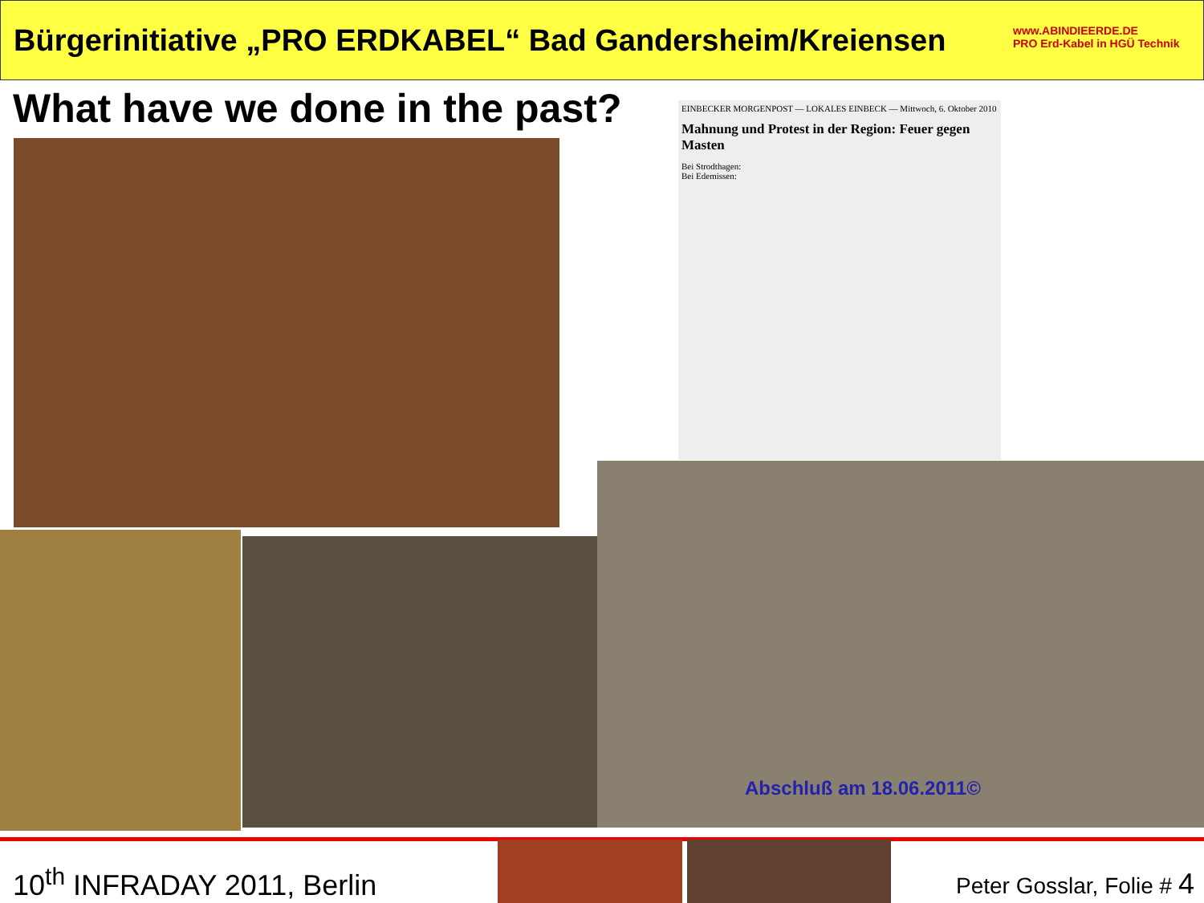Bürgerinitiative „PRO ERDKABEL“ Bad Gandersheim/Kreiensen
What have we done in the past?
www.ABINDIEERDE.DE
PRO Erd-Kabel in HGÜ Technik
EINBECKER MORGENPOST — LOKALES EINBECK — Mittwoch, 6. Oktober 2010
Mahnung und Protest in der Region: Feuer gegen Masten
Bei Strodthagen:
Bei Edemissen:
Abschluß am 18.06.2011©
10<sup>th</sup> INFRADAY 2011, Berlin Peter Gosslar, Folie # 4